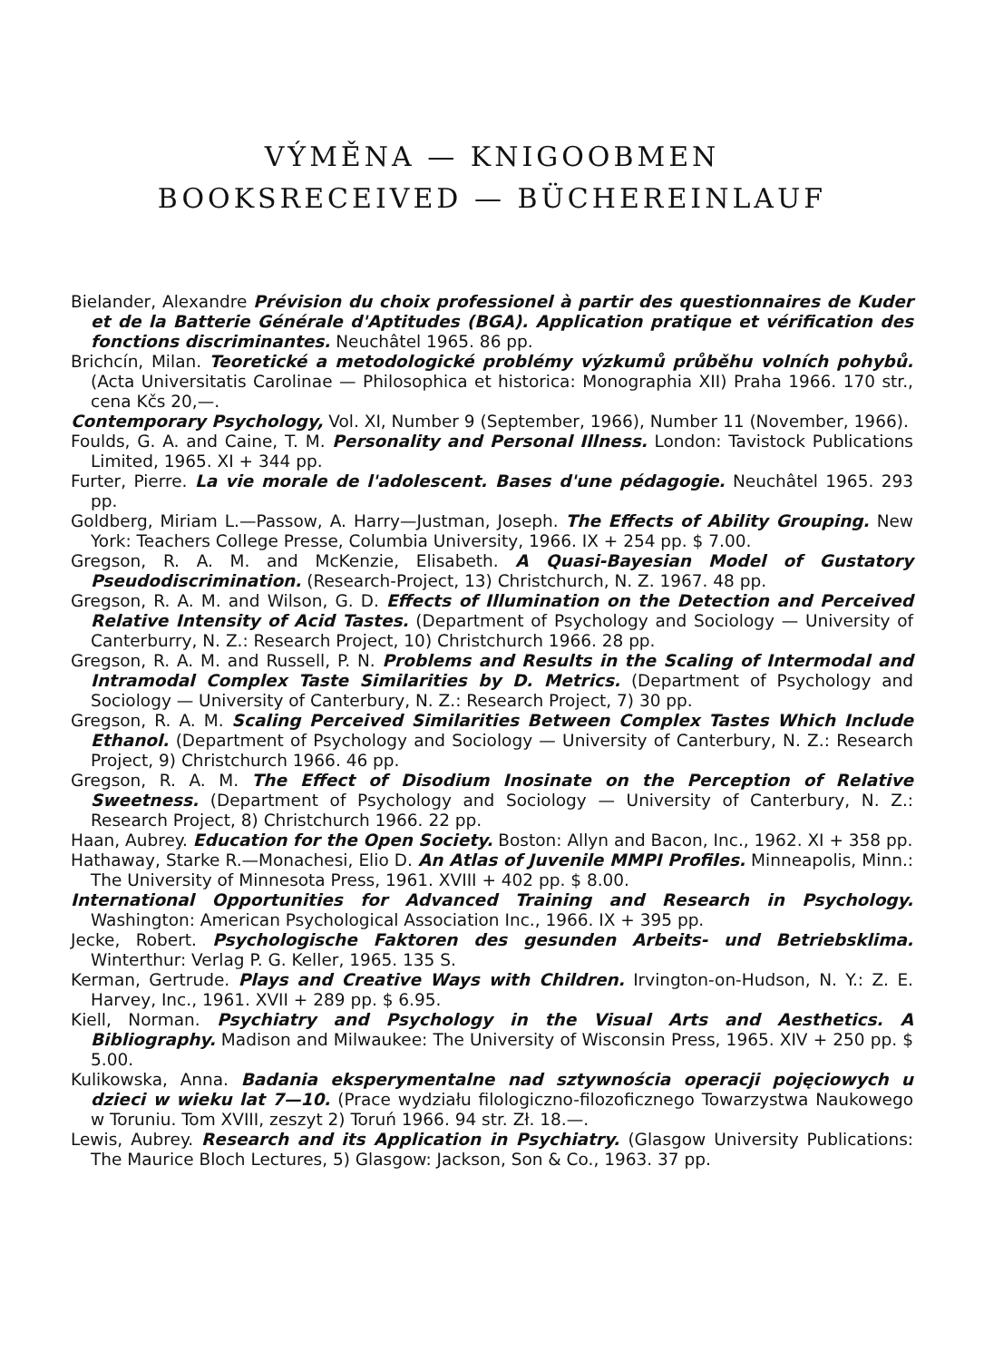VÝMĚNA — KNIGOOBMEN
BOOKSRECEIVED — BÜCHEREINLAUF
Bielander, Alexandre Prévision du choix professionel à partir des questionnaires de Kuder et de la Batterie Générale d'Aptitudes (BGA). Application pratique et vérification des fonctions discriminantes. Neuchâtel 1965. 86 pp.
Brichcín, Milan. Teoretické a metodologické problémy výzkumů průběhu volních pohybů. (Acta Universitatis Carolinae — Philosophica et historica: Monographia XII) Praha 1966. 170 str., cena Kčs 20,—.
Contemporary Psychology, Vol. XI, Number 9 (September, 1966), Number 11 (November, 1966).
Foulds, G. A. and Caine, T. M. Personality and Personal Illness. London: Tavistock Publications Limited, 1965. XI + 344 pp.
Furter, Pierre. La vie morale de l'adolescent. Bases d'une pédagogie. Neuchâtel 1965. 293 pp.
Goldberg, Miriam L.—Passow, A. Harry—Justman, Joseph. The Effects of Ability Grouping. New York: Teachers College Presse, Columbia University, 1966. IX + 254 pp. $ 7.00.
Gregson, R. A. M. and McKenzie, Elisabeth. A Quasi-Bayesian Model of Gustatory Pseudodiscrimination. (Research-Project, 13) Christchurch, N. Z. 1967. 48 pp.
Gregson, R. A. M. and Wilson, G. D. Effects of Illumination on the Detection and Perceived Relative Intensity of Acid Tastes. (Department of Psychology and Sociology — University of Canterburry, N. Z.: Research Project, 10) Christchurch 1966. 28 pp.
Gregson, R. A. M. and Russell, P. N. Problems and Results in the Scaling of Intermodal and Intramodal Complex Taste Similarities by D. Metrics. (Department of Psychology and Sociology — University of Canterbury, N. Z.: Research Project, 7) 30 pp.
Gregson, R. A. M. Scaling Perceived Similarities Between Complex Tastes Which Include Ethanol. (Department of Psychology and Sociology — University of Canterbury, N. Z.: Research Project, 9) Christchurch 1966. 46 pp.
Gregson, R. A. M. The Effect of Disodium Inosinate on the Perception of Relative Sweetness. (Department of Psychology and Sociology — University of Canterbury, N. Z.: Research Project, 8) Christchurch 1966. 22 pp.
Haan, Aubrey. Education for the Open Society. Boston: Allyn and Bacon, Inc., 1962. XI + 358 pp.
Hathaway, Starke R.—Monachesi, Elio D. An Atlas of Juvenile MMPI Profiles. Minneapolis, Minn.: The University of Minnesota Press, 1961. XVIII + 402 pp. $ 8.00.
International Opportunities for Advanced Training and Research in Psychology. Washington: American Psychological Association Inc., 1966. IX + 395 pp.
Jecke, Robert. Psychologische Faktoren des gesunden Arbeits- und Betriebsklima. Winterthur: Verlag P. G. Keller, 1965. 135 S.
Kerman, Gertrude. Plays and Creative Ways with Children. Irvington-on-Hudson, N. Y.: Z. E. Harvey, Inc., 1961. XVII + 289 pp. $ 6.95.
Kiell, Norman. Psychiatry and Psychology in the Visual Arts and Aesthetics. A Bibliography. Madison and Milwaukee: The University of Wisconsin Press, 1965. XIV + 250 pp. $ 5.00.
Kulikowska, Anna. Badania eksperymentalne nad sztywnościa operacji pojęciowych u dzieci w wieku lat 7—10. (Prace wydziału filologiczno-filozoficznego Towarzystwa Naukowego w Toruniu. Tom XVIII, zeszyt 2) Toruń 1966. 94 str. Zł. 18.—.
Lewis, Aubrey. Research and its Application in Psychiatry. (Glasgow University Publications: The Maurice Bloch Lectures, 5) Glasgow: Jackson, Son & Co., 1963. 37 pp.